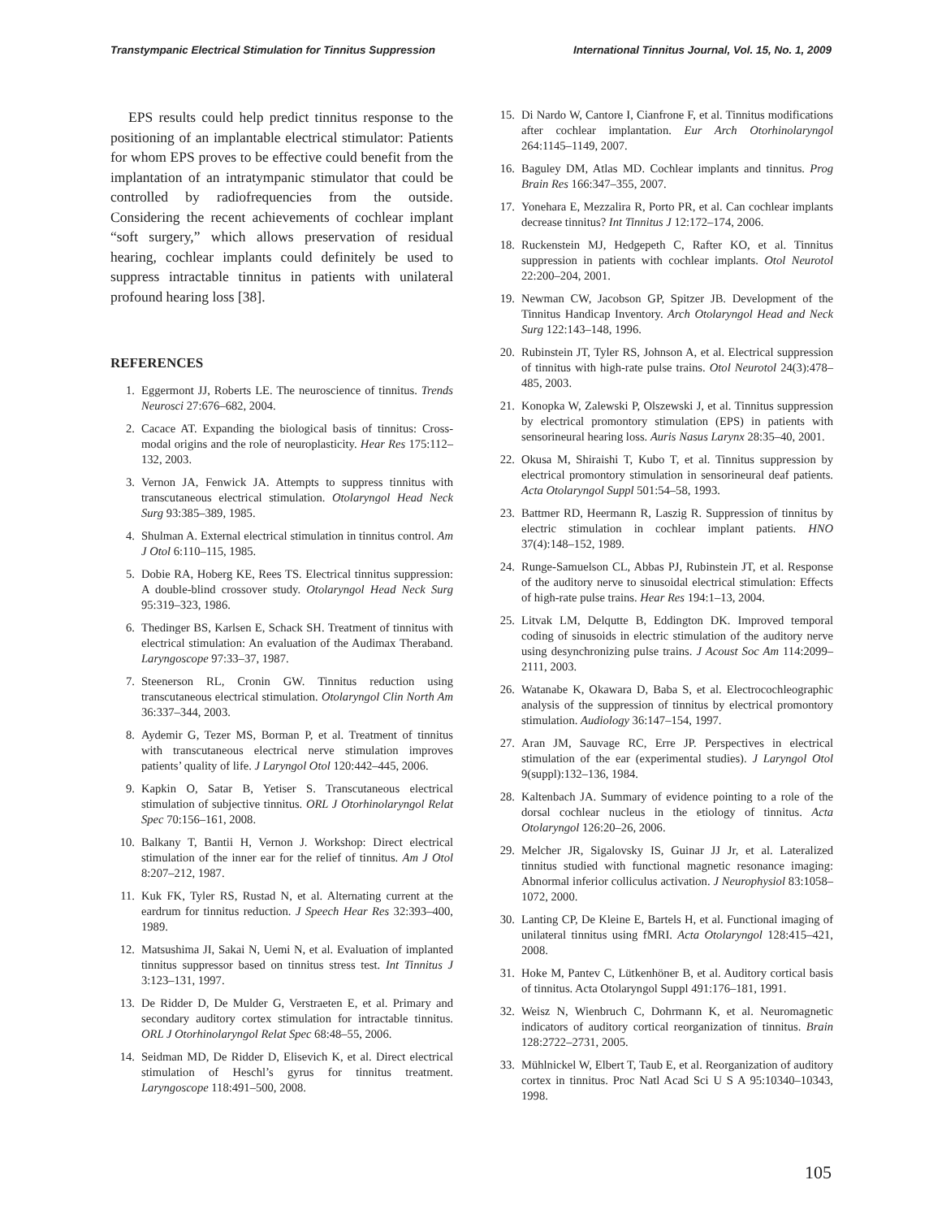Transtympanic Electrical Stimulation for Tinnitus Suppression International Tinnitus Journal, Vol. 15, No. 1, 2009
EPS results could help predict tinnitus response to the positioning of an implantable electrical stimulator: Patients for whom EPS proves to be effective could benefit from the implantation of an intratympanic stimulator that could be controlled by radiofrequencies from the outside. Considering the recent achievements of cochlear implant “soft surgery,” which allows preservation of residual hearing, cochlear implants could definitely be used to suppress intractable tinnitus in patients with unilateral profound hearing loss [38].
REFERENCES
1. Eggermont JJ, Roberts LE. The neuroscience of tinnitus. Trends Neurosci 27:676–682, 2004.
2. Cacace AT. Expanding the biological basis of tinnitus: Cross-modal origins and the role of neuroplasticity. Hear Res 175:112–132, 2003.
3. Vernon JA, Fenwick JA. Attempts to suppress tinnitus with transcutaneous electrical stimulation. Otolaryngol Head Neck Surg 93:385–389, 1985.
4. Shulman A. External electrical stimulation in tinnitus control. Am J Otol 6:110–115, 1985.
5. Dobie RA, Hoberg KE, Rees TS. Electrical tinnitus suppression: A double-blind crossover study. Otolaryngol Head Neck Surg 95:319–323, 1986.
6. Thedinger BS, Karlsen E, Schack SH. Treatment of tinnitus with electrical stimulation: An evaluation of the Audimax Theraband. Laryngoscope 97:33–37, 1987.
7. Steenerson RL, Cronin GW. Tinnitus reduction using transcutaneous electrical stimulation. Otolaryngol Clin North Am 36:337–344, 2003.
8. Aydemir G, Tezer MS, Borman P, et al. Treatment of tinnitus with transcutaneous electrical nerve stimulation improves patients’ quality of life. J Laryngol Otol 120:442–445, 2006.
9. Kapkin O, Satar B, Yetiser S. Transcutaneous electrical stimulation of subjective tinnitus. ORL J Otorhinolaryngol Relat Spec 70:156–161, 2008.
10. Balkany T, Bantii H, Vernon J. Workshop: Direct electrical stimulation of the inner ear for the relief of tinnitus. Am J Otol 8:207–212, 1987.
11. Kuk FK, Tyler RS, Rustad N, et al. Alternating current at the eardrum for tinnitus reduction. J Speech Hear Res 32:393–400, 1989.
12. Matsushima JI, Sakai N, Uemi N, et al. Evaluation of implanted tinnitus suppressor based on tinnitus stress test. Int Tinnitus J 3:123–131, 1997.
13. De Ridder D, De Mulder G, Verstraeten E, et al. Primary and secondary auditory cortex stimulation for intractable tinnitus. ORL J Otorhinolaryngol Relat Spec 68:48–55, 2006.
14. Seidman MD, De Ridder D, Elisevich K, et al. Direct electrical stimulation of Heschl’s gyrus for tinnitus treatment. Laryngoscope 118:491–500, 2008.
15. Di Nardo W, Cantore I, Cianfrone F, et al. Tinnitus modifications after cochlear implantation. Eur Arch Otorhinolaryngol 264:1145–1149, 2007.
16. Baguley DM, Atlas MD. Cochlear implants and tinnitus. Prog Brain Res 166:347–355, 2007.
17. Yonehara E, Mezzalira R, Porto PR, et al. Can cochlear implants decrease tinnitus? Int Tinnitus J 12:172–174, 2006.
18. Ruckenstein MJ, Hedgepeth C, Rafter KO, et al. Tinnitus suppression in patients with cochlear implants. Otol Neurotol 22:200–204, 2001.
19. Newman CW, Jacobson GP, Spitzer JB. Development of the Tinnitus Handicap Inventory. Arch Otolaryngol Head and Neck Surg 122:143–148, 1996.
20. Rubinstein JT, Tyler RS, Johnson A, et al. Electrical suppression of tinnitus with high-rate pulse trains. Otol Neurotol 24(3):478–485, 2003.
21. Konopka W, Zalewski P, Olszewski J, et al. Tinnitus suppression by electrical promontory stimulation (EPS) in patients with sensorineural hearing loss. Auris Nasus Larynx 28:35–40, 2001.
22. Okusa M, Shiraishi T, Kubo T, et al. Tinnitus suppression by electrical promontory stimulation in sensorineural deaf patients. Acta Otolaryngol Suppl 501:54–58, 1993.
23. Battmer RD, Heermann R, Laszig R. Suppression of tinnitus by electric stimulation in cochlear implant patients. HNO 37(4):148–152, 1989.
24. Runge-Samuelson CL, Abbas PJ, Rubinstein JT, et al. Response of the auditory nerve to sinusoidal electrical stimulation: Effects of high-rate pulse trains. Hear Res 194:1–13, 2004.
25. Litvak LM, Delqutte B, Eddington DK. Improved temporal coding of sinusoids in electric stimulation of the auditory nerve using desynchronizing pulse trains. J Acoust Soc Am 114:2099–2111, 2003.
26. Watanabe K, Okawara D, Baba S, et al. Electrocochleographic analysis of the suppression of tinnitus by electrical promontory stimulation. Audiology 36:147–154, 1997.
27. Aran JM, Sauvage RC, Erre JP. Perspectives in electrical stimulation of the ear (experimental studies). J Laryngol Otol 9(suppl):132–136, 1984.
28. Kaltenbach JA. Summary of evidence pointing to a role of the dorsal cochlear nucleus in the etiology of tinnitus. Acta Otolaryngol 126:20–26, 2006.
29. Melcher JR, Sigalovsky IS, Guinar JJ Jr, et al. Lateralized tinnitus studied with functional magnetic resonance imaging: Abnormal inferior colliculus activation. J Neurophysiol 83:1058–1072, 2000.
30. Lanting CP, De Kleine E, Bartels H, et al. Functional imaging of unilateral tinnitus using fMRI. Acta Otolaryngol 128:415–421, 2008.
31. Hoke M, Pantev C, Lütkenhöner B, et al. Auditory cortical basis of tinnitus. Acta Otolaryngol Suppl 491:176–181, 1991.
32. Weisz N, Wienbruch C, Dohrmann K, et al. Neuromagnetic indicators of auditory cortical reorganization of tinnitus. Brain 128:2722–2731, 2005.
33. Mühlnickel W, Elbert T, Taub E, et al. Reorganization of auditory cortex in tinnitus. Proc Natl Acad Sci U S A 95:10340–10343, 1998.
105